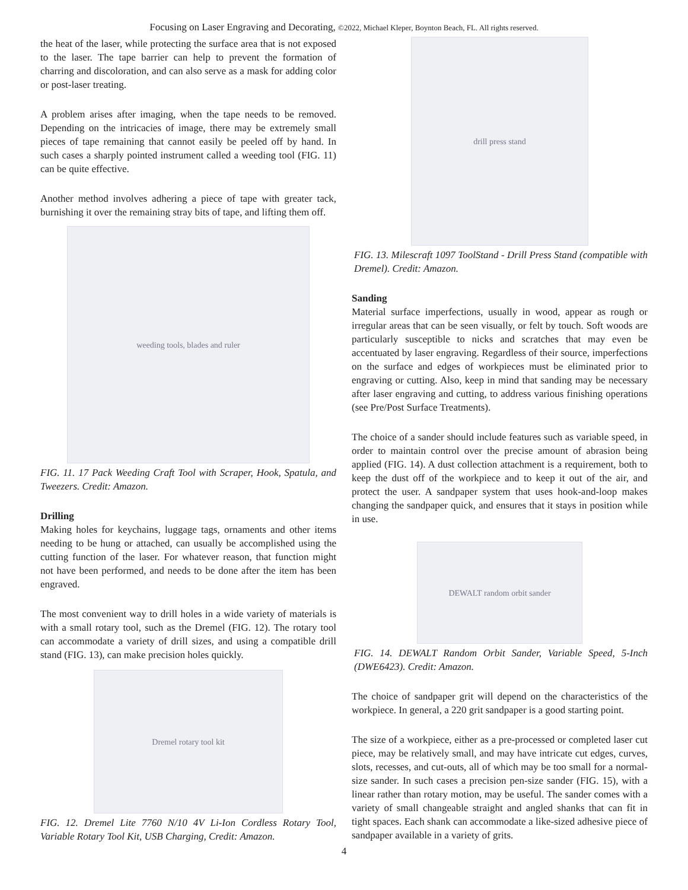Focusing on Laser Engraving and Decorating, ©2022, Michael Kleper, Boynton Beach, FL. All rights reserved.
the heat of the laser, while protecting the surface area that is not exposed to the laser. The tape barrier can help to prevent the formation of charring and discoloration, and can also serve as a mask for adding color or post-laser treating.
A problem arises after imaging, when the tape needs to be removed. Depending on the intricacies of image, there may be extremely small pieces of tape remaining that cannot easily be peeled off by hand. In such cases a sharply pointed instrument called a weeding tool (FIG. 11) can be quite effective.
Another method involves adhering a piece of tape with greater tack, burnishing it over the remaining stray bits of tape, and lifting them off.
weeding tools, blades and ruler
FIG. 11. 17 Pack Weeding Craft Tool with Scraper, Hook, Spatula, and Tweezers. Credit: Amazon.
Drilling
Making holes for keychains, luggage tags, ornaments and other items needing to be hung or attached, can usually be accomplished using the cutting function of the laser. For whatever reason, that function might not have been performed, and needs to be done after the item has been engraved.
The most convenient way to drill holes in a wide variety of materials is with a small rotary tool, such as the Dremel (FIG. 12). The rotary tool can accommodate a variety of drill sizes, and using a compatible drill stand (FIG. 13), can make precision holes quickly.
Dremel rotary tool kit
FIG. 12. Dremel Lite 7760 N/10 4V Li-Ion Cordless Rotary Tool, Variable Rotary Tool Kit, USB Charging, Credit: Amazon.
drill press stand
FIG. 13. Milescraft 1097 ToolStand - Drill Press Stand (compatible with Dremel). Credit: Amazon.
Sanding
Material surface imperfections, usually in wood, appear as rough or irregular areas that can be seen visually, or felt by touch. Soft woods are particularly susceptible to nicks and scratches that may even be accentuated by laser engraving. Regardless of their source, imperfections on the surface and edges of workpieces must be eliminated prior to engraving or cutting. Also, keep in mind that sanding may be necessary after laser engraving and cutting, to address various finishing operations (see Pre/Post Surface Treatments).
The choice of a sander should include features such as variable speed, in order to maintain control over the precise amount of abrasion being applied (FIG. 14). A dust collection attachment is a requirement, both to keep the dust off of the workpiece and to keep it out of the air, and protect the user. A sandpaper system that uses hook-and-loop makes changing the sandpaper quick, and ensures that it stays in position while in use.
DEWALT random orbit sander
FIG. 14. DEWALT Random Orbit Sander, Variable Speed, 5-Inch (DWE6423). Credit: Amazon.
The choice of sandpaper grit will depend on the characteristics of the workpiece. In general, a 220 grit sandpaper is a good starting point.
The size of a workpiece, either as a pre-processed or completed laser cut piece, may be relatively small, and may have intricate cut edges, curves, slots, recesses, and cut-outs, all of which may be too small for a normal-size sander. In such cases a precision pen-size sander (FIG. 15), with a linear rather than rotary motion, may be useful. The sander comes with a variety of small changeable straight and angled shanks that can fit in tight spaces. Each shank can accommodate a like-sized adhesive piece of sandpaper available in a variety of grits.
4